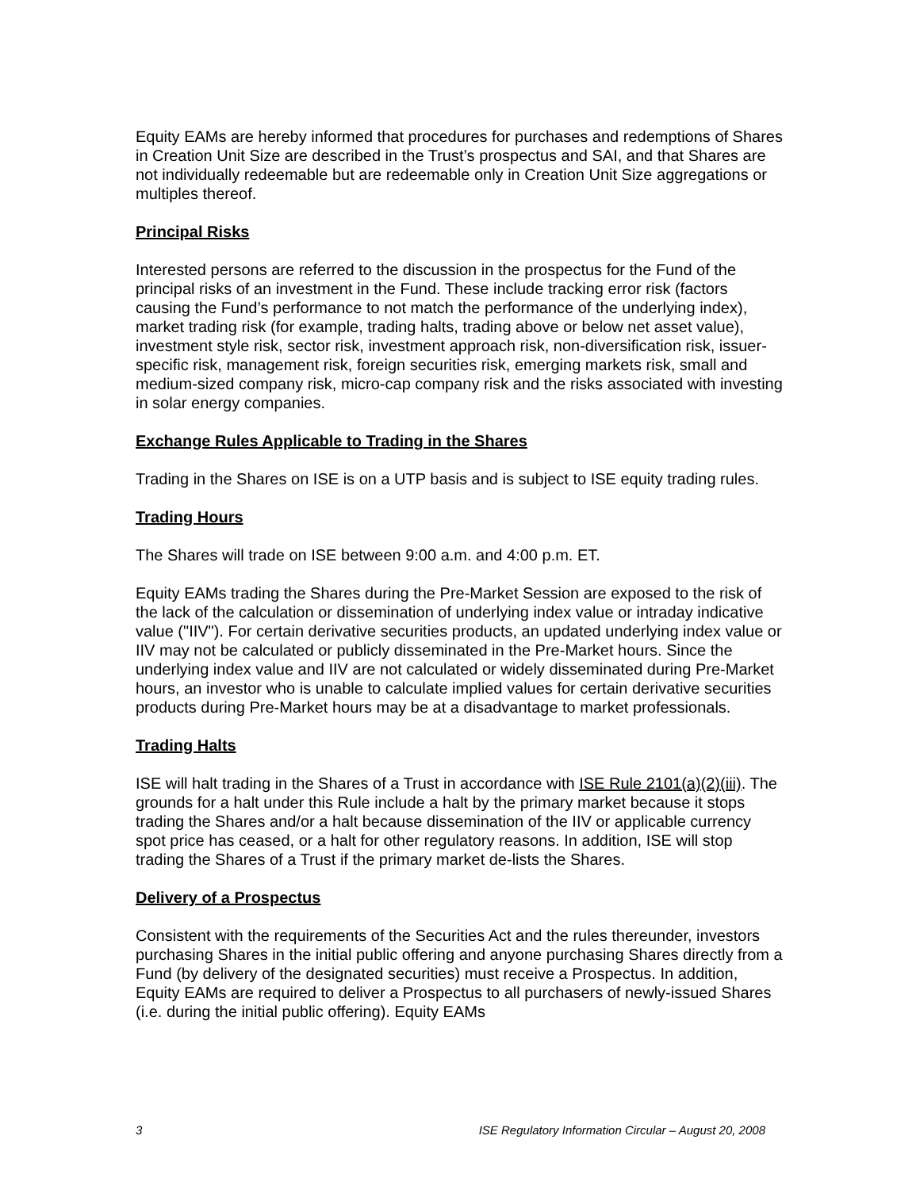Equity EAMs are hereby informed that procedures for purchases and redemptions of Shares in Creation Unit Size are described in the Trust’s prospectus and SAI, and that Shares are not individually redeemable but are redeemable only in Creation Unit Size aggregations or multiples thereof.
Principal Risks
Interested persons are referred to the discussion in the prospectus for the Fund of the principal risks of an investment in the Fund. These include tracking error risk (factors causing the Fund’s performance to not match the performance of the underlying index), market trading risk (for example, trading halts, trading above or below net asset value), investment style risk, sector risk, investment approach risk, non-diversification risk, issuer-specific risk, management risk, foreign securities risk, emerging markets risk, small and medium-sized company risk, micro-cap company risk and the risks associated with investing in solar energy companies.
Exchange Rules Applicable to Trading in the Shares
Trading in the Shares on ISE is on a UTP basis and is subject to ISE equity trading rules.
Trading Hours
The Shares will trade on ISE between 9:00 a.m. and 4:00 p.m. ET.
Equity EAMs trading the Shares during the Pre-Market Session are exposed to the risk of the lack of the calculation or dissemination of underlying index value or intraday indicative value ("IIV"). For certain derivative securities products, an updated underlying index value or IIV may not be calculated or publicly disseminated in the Pre-Market hours. Since the underlying index value and IIV are not calculated or widely disseminated during Pre-Market hours, an investor who is unable to calculate implied values for certain derivative securities products during Pre-Market hours may be at a disadvantage to market professionals.
Trading Halts
ISE will halt trading in the Shares of a Trust in accordance with ISE Rule 2101(a)(2)(iii). The grounds for a halt under this Rule include a halt by the primary market because it stops trading the Shares and/or a halt because dissemination of the IIV or applicable currency spot price has ceased, or a halt for other regulatory reasons. In addition, ISE will stop trading the Shares of a Trust if the primary market de-lists the Shares.
Delivery of a Prospectus
Consistent with the requirements of the Securities Act and the rules thereunder, investors purchasing Shares in the initial public offering and anyone purchasing Shares directly from a Fund (by delivery of the designated securities) must receive a Prospectus. In addition, Equity EAMs are required to deliver a Prospectus to all purchasers of newly-issued Shares (i.e. during the initial public offering). Equity EAMs
3 ISE Regulatory Information Circular – August 20, 2008